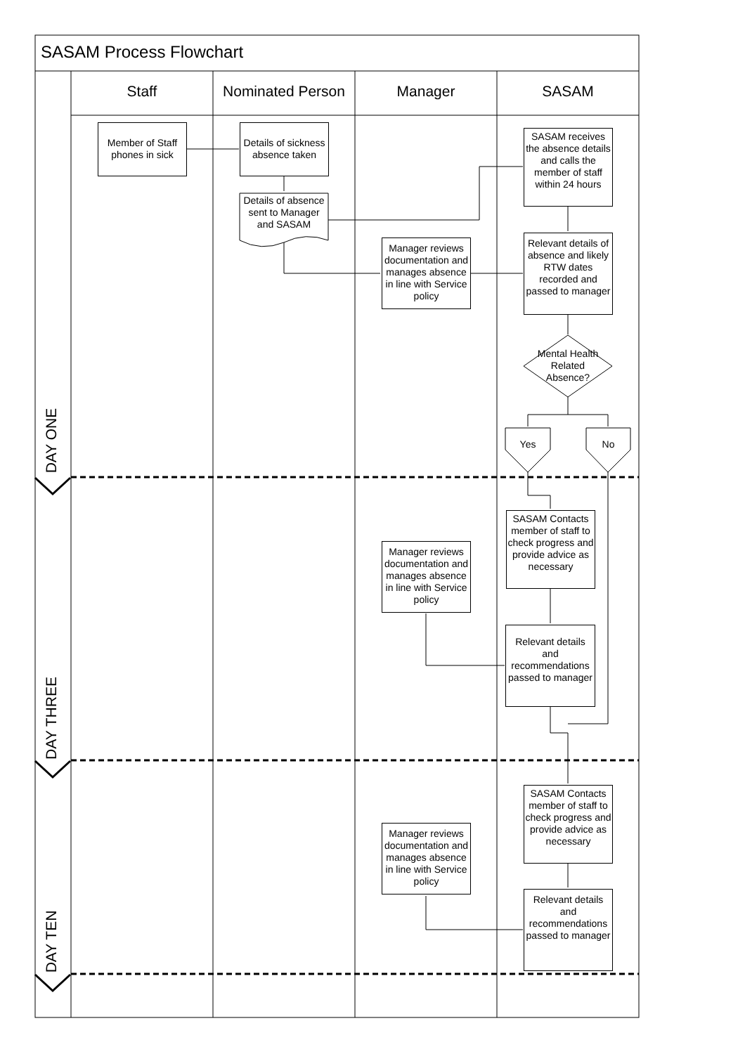SASAM Process Flowchart
Staff Nominated Person Manager SASAM
DAY ONE
DAY THREE
DAY TEN
Member of Staff phones in sick
Details of sickness absence taken
Details of absence sent to Manager and SASAM
SASAM receives the absence details and calls the member of staff within 24 hours
Manager reviews documentation and manages absence in line with Service policy
Relevant details of absence and likely RTW dates recorded and passed to manager
Mental Health Related Absence?
Yes No
SASAM Contacts member of staff to check progress and provide advice as necessary
Manager reviews documentation and manages absence in line with Service policy
Relevant details and recommendations passed to manager
SASAM Contacts member of staff to check progress and provide advice as necessary
Manager reviews documentation and manages absence in line with Service policy
Relevant details and recommendations passed to manager